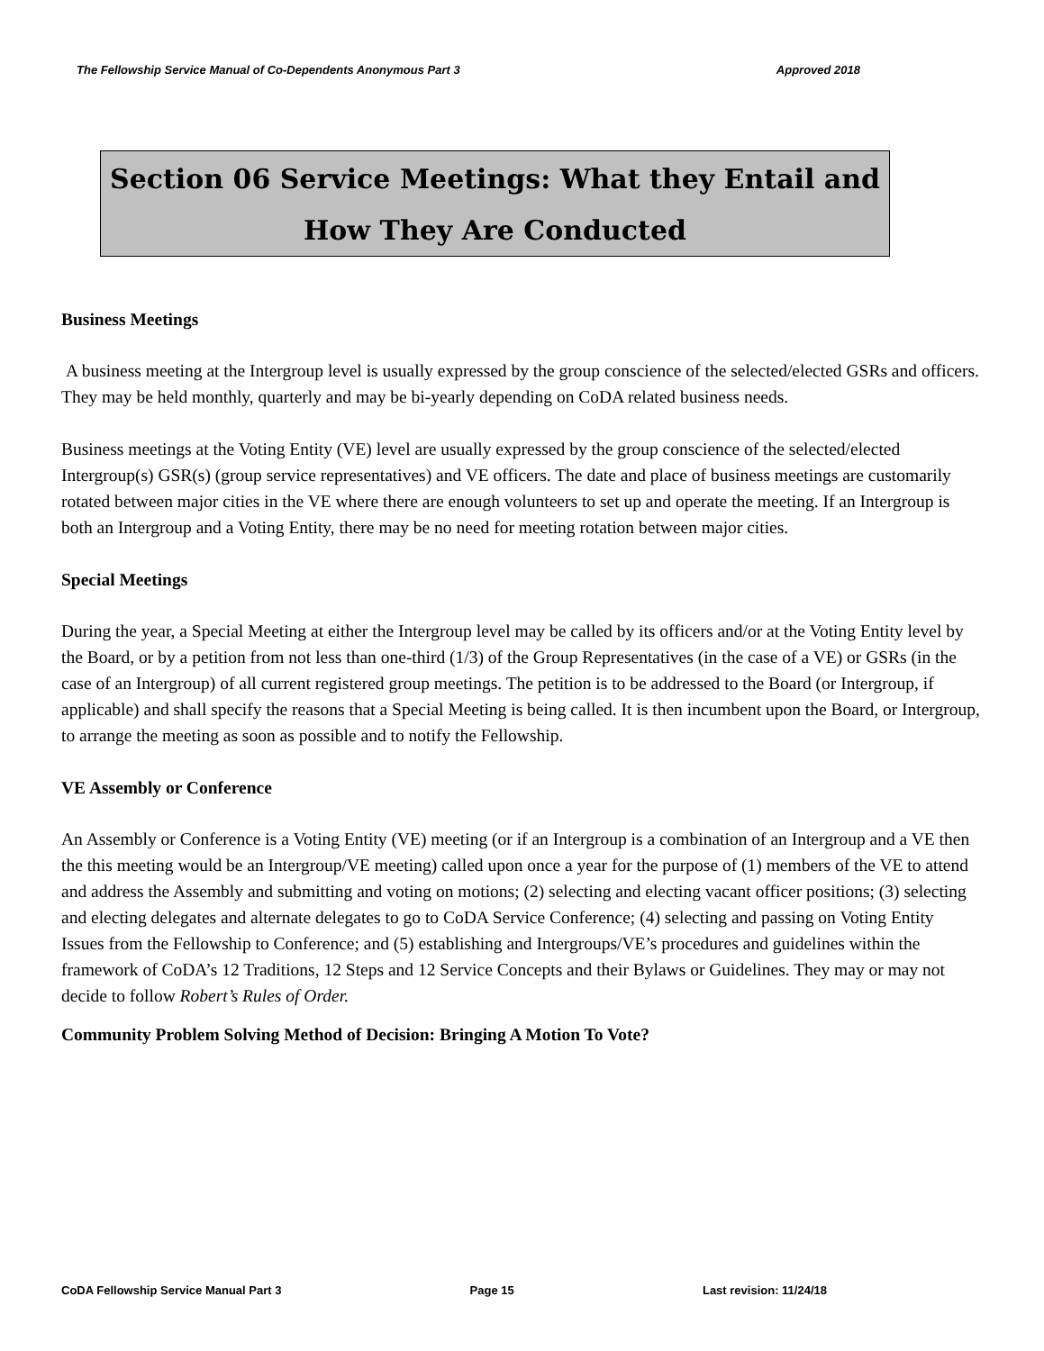The Fellowship Service Manual of Co-Dependents Anonymous Part 3 Approved 2018
Section 06 Service Meetings: What they Entail and
How They Are Conducted
Business Meetings
A business meeting at the Intergroup level is usually expressed by the group conscience of the selected/elected GSRs and officers. They may be held monthly, quarterly and may be bi-yearly depending on CoDA related business needs.
Business meetings at the Voting Entity (VE) level are usually expressed by the group conscience of the selected/elected Intergroup(s) GSR(s) (group service representatives) and VE officers. The date and place of business meetings are customarily rotated between major cities in the VE where there are enough volunteers to set up and operate the meeting. If an Intergroup is both an Intergroup and a Voting Entity, there may be no need for meeting rotation between major cities.
Special Meetings
During the year, a Special Meeting at either the Intergroup level may be called by its officers and/or at the Voting Entity level by the Board, or by a petition from not less than one-third (1/3) of the Group Representatives (in the case of a VE) or GSRs (in the case of an Intergroup) of all current registered group meetings. The petition is to be addressed to the Board (or Intergroup, if applicable) and shall specify the reasons that a Special Meeting is being called. It is then incumbent upon the Board, or Intergroup, to arrange the meeting as soon as possible and to notify the Fellowship.
VE Assembly or Conference
An Assembly or Conference is a Voting Entity (VE) meeting (or if an Intergroup is a combination of an Intergroup and a VE then the this meeting would be an Intergroup/VE meeting) called upon once a year for the purpose of (1) members of the VE to attend and address the Assembly and submitting and voting on motions; (2) selecting and electing vacant officer positions; (3) selecting and electing delegates and alternate delegates to go to CoDA Service Conference; (4) selecting and passing on Voting Entity Issues from the Fellowship to Conference; and (5) establishing and Intergroups/VE’s procedures and guidelines within the framework of CoDA’s 12 Traditions, 12 Steps and 12 Service Concepts and their Bylaws or Guidelines. They may or may not decide to follow Robert’s Rules of Order.
Community Problem Solving Method of Decision: Bringing A Motion To Vote?
CoDA Fellowship Service Manual Part 3 Page 15 Last revision: 11/24/18